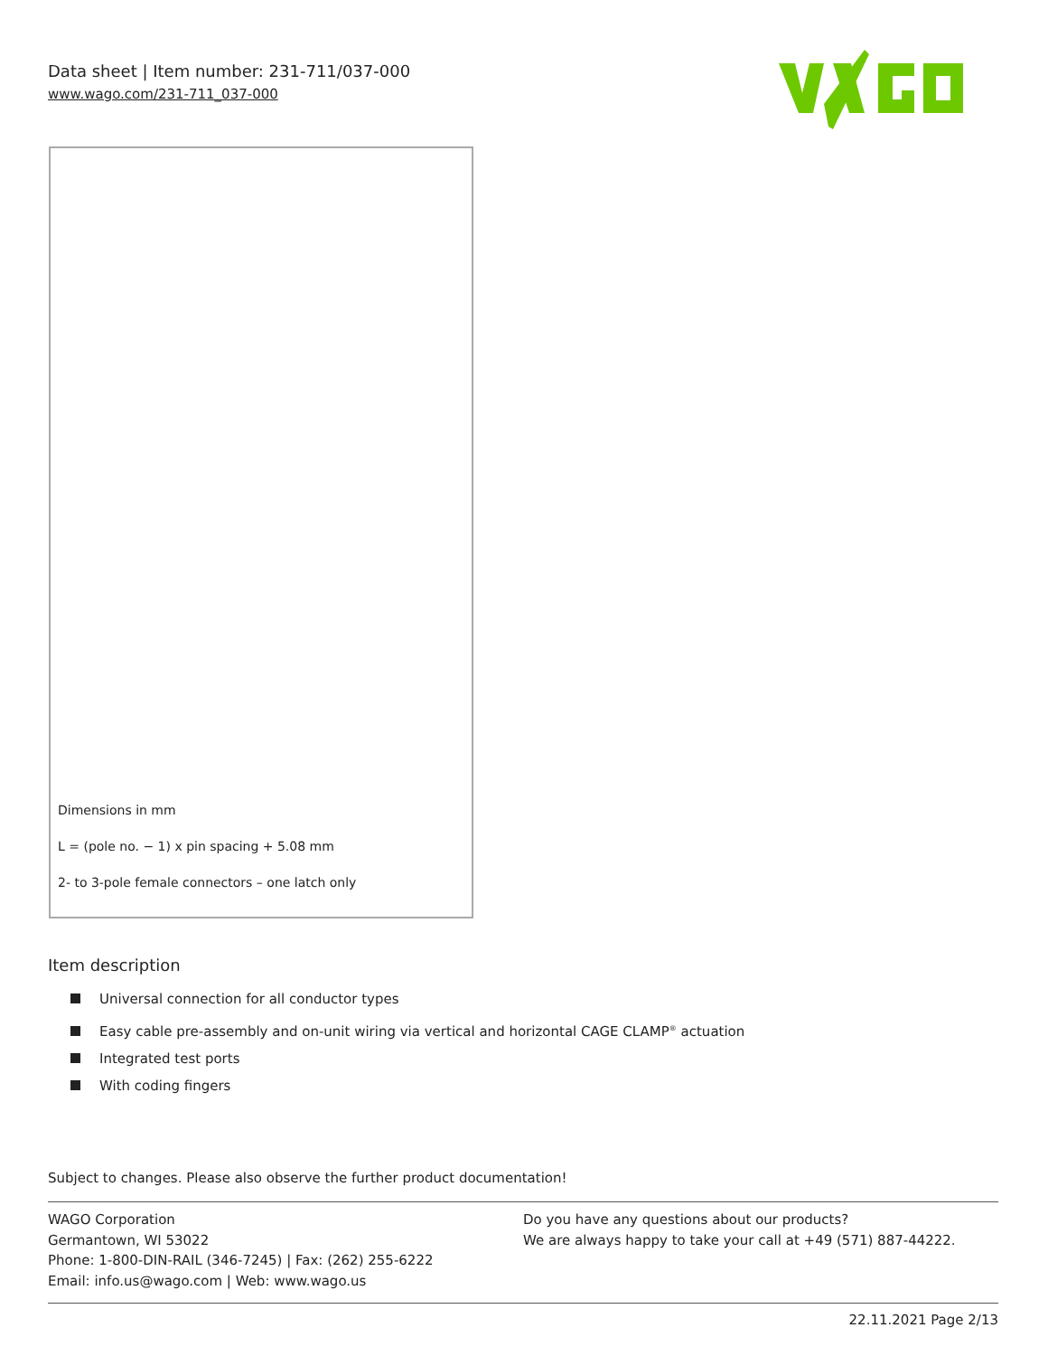Data sheet | Item number: 231-711/037-000
www.wago.com/231-711_037-000
Dimensions in mm
L = (pole no. − 1) x pin spacing + 5.08 mm
2- to 3-pole female connectors – one latch only
Item description
Universal connection for all conductor types
Easy cable pre-assembly and on-unit wiring via vertical and horizontal CAGE CLAMP<sup>®</sup> actuation
Integrated test ports
With coding fingers
Subject to changes. Please also observe the further product documentation!
WAGO Corporation
Germantown, WI 53022
Phone: 1-800-DIN-RAIL (346-7245) | Fax: (262) 255-6222
Email: info.us@wago.com | Web: www.wago.us
Do you have any questions about our products?
We are always happy to take your call at +49 (571) 887-44222.
22.11.2021 Page 2/13